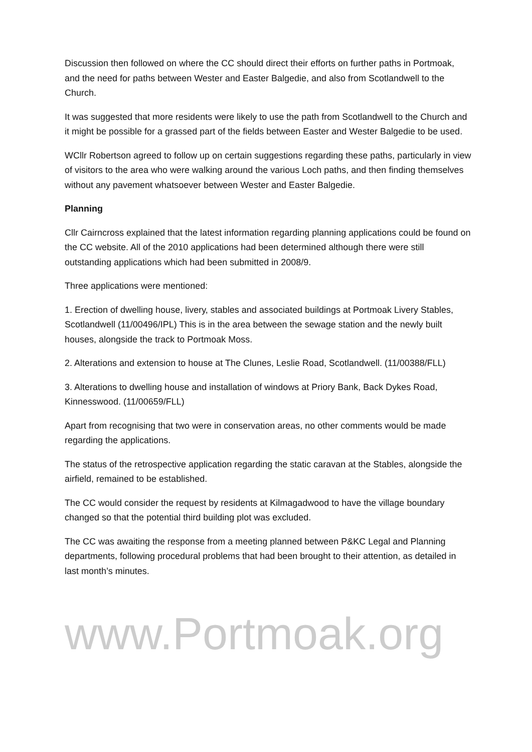Discussion then followed on where the CC should direct their efforts on further paths in Portmoak, and the need for paths between Wester and Easter Balgedie, and also from Scotlandwell to the Church.
It was suggested that more residents were likely to use the path from Scotlandwell to the Church and it might be possible for a grassed part of the fields between Easter and Wester Balgedie to be used.
WCllr Robertson agreed to follow up on certain suggestions regarding these paths, particularly in view of visitors to the area who were walking around the various Loch paths, and then finding themselves without any pavement whatsoever between Wester and Easter Balgedie.
Planning
Cllr Cairncross explained that the latest information regarding planning applications could be found on the CC website. All of the 2010 applications had been determined although there were still outstanding applications which had been submitted in 2008/9.
Three applications were mentioned:
1. Erection of dwelling house, livery, stables and associated buildings at Portmoak Livery Stables, Scotlandwell (11/00496/IPL) This is in the area between the sewage station and the newly built houses, alongside the track to Portmoak Moss.
2. Alterations and extension to house at The Clunes, Leslie Road, Scotlandwell. (11/00388/FLL)
3. Alterations to dwelling house and installation of windows at Priory Bank, Back Dykes Road, Kinnesswood. (11/00659/FLL)
Apart from recognising that two were in conservation areas, no other comments would be made regarding the applications.
The status of the retrospective application regarding the static caravan at the Stables, alongside the airfield, remained to be established.
The CC would consider the request by residents at Kilmagadwood to have the village boundary changed so that the potential third building plot was excluded.
The CC was awaiting the response from a meeting planned between P&KC Legal and Planning departments, following procedural problems that had been brought to their attention, as detailed in last month’s minutes.
www.Portmoak.org